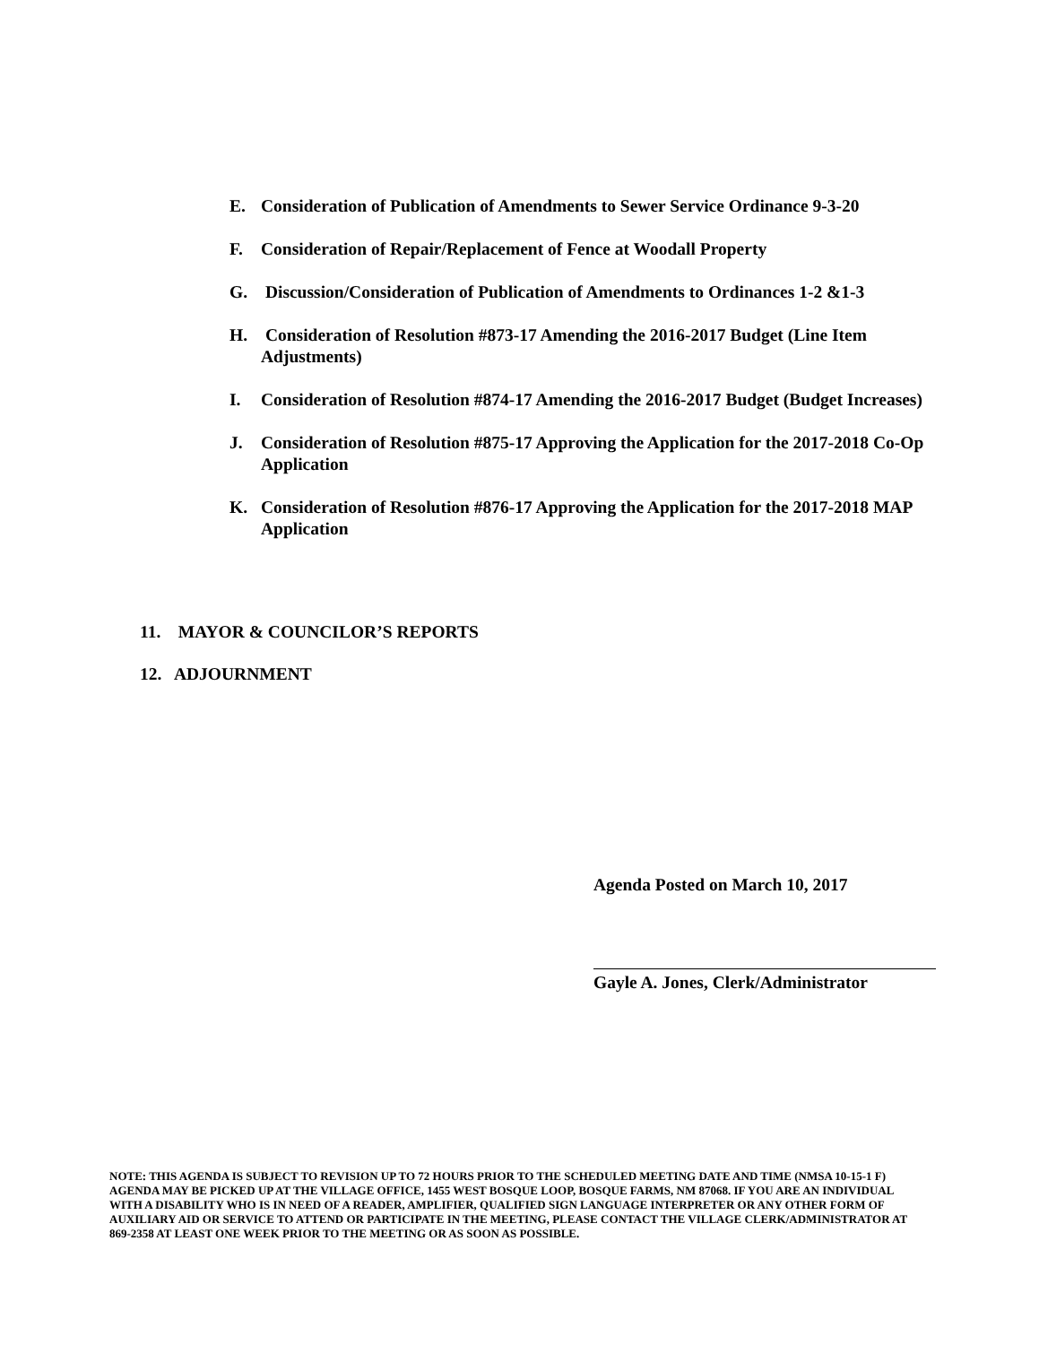E. Consideration of Publication of Amendments to Sewer Service Ordinance 9-3-20
F. Consideration of Repair/Replacement of Fence at Woodall Property
G. Discussion/Consideration of Publication of Amendments to Ordinances 1-2 &1-3
H. Consideration of Resolution #873-17 Amending the 2016-2017 Budget (Line Item Adjustments)
I. Consideration of Resolution #874-17 Amending the 2016-2017 Budget (Budget Increases)
J. Consideration of Resolution #875-17 Approving the Application for the 2017-2018 Co-Op Application
K. Consideration of Resolution #876-17 Approving the Application for the 2017-2018 MAP Application
11. MAYOR & COUNCILOR’S REPORTS
12. ADJOURNMENT
Agenda Posted on March 10, 2017
Gayle A. Jones, Clerk/Administrator
NOTE: THIS AGENDA IS SUBJECT TO REVISION UP TO 72 HOURS PRIOR TO THE SCHEDULED MEETING DATE AND TIME (NMSA 10-15-1 F) AGENDA MAY BE PICKED UP AT THE VILLAGE OFFICE, 1455 WEST BOSQUE LOOP, BOSQUE FARMS, NM 87068. IF YOU ARE AN INDIVIDUAL WITH A DISABILITY WHO IS IN NEED OF A READER, AMPLIFIER, QUALIFIED SIGN LANGUAGE INTERPRETER OR ANY OTHER FORM OF AUXILIARY AID OR SERVICE TO ATTEND OR PARTICIPATE IN THE MEETING, PLEASE CONTACT THE VILLAGE CLERK/ADMINISTRATOR AT 869-2358 AT LEAST ONE WEEK PRIOR TO THE MEETING OR AS SOON AS POSSIBLE.